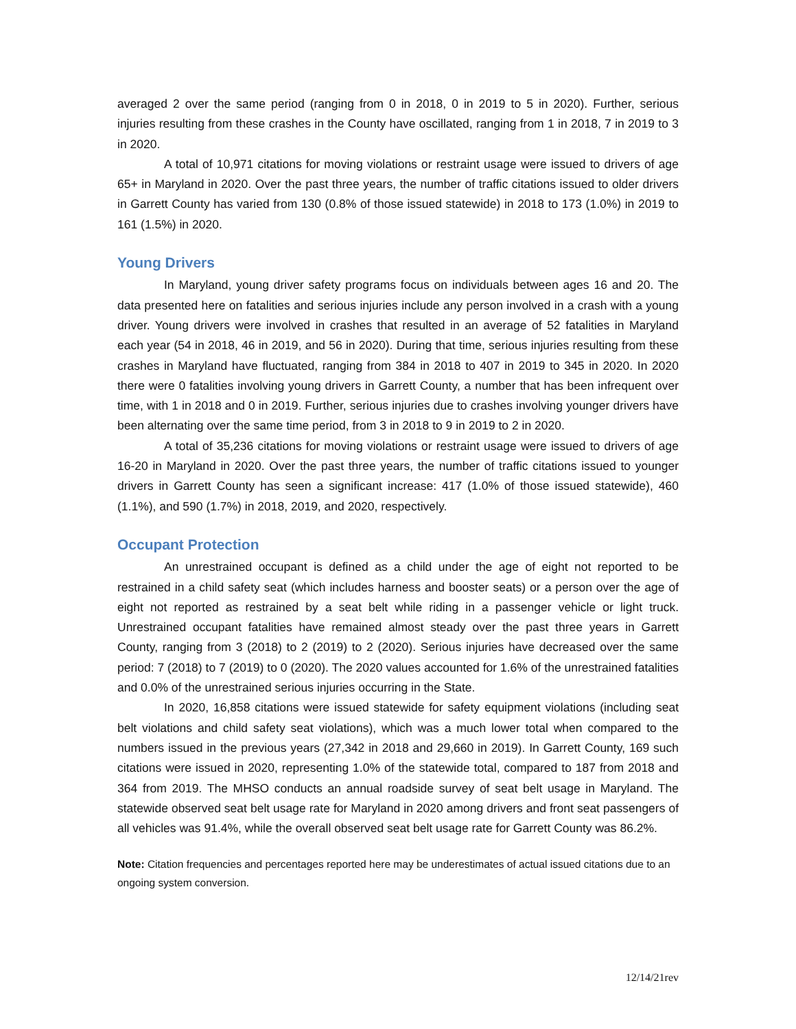averaged 2 over the same period (ranging from 0 in 2018, 0 in 2019 to 5 in 2020). Further, serious injuries resulting from these crashes in the County have oscillated, ranging from 1 in 2018, 7 in 2019 to 3 in 2020.
A total of 10,971 citations for moving violations or restraint usage were issued to drivers of age 65+ in Maryland in 2020. Over the past three years, the number of traffic citations issued to older drivers in Garrett County has varied from 130 (0.8% of those issued statewide) in 2018 to 173 (1.0%) in 2019 to 161 (1.5%) in 2020.
Young Drivers
In Maryland, young driver safety programs focus on individuals between ages 16 and 20. The data presented here on fatalities and serious injuries include any person involved in a crash with a young driver. Young drivers were involved in crashes that resulted in an average of 52 fatalities in Maryland each year (54 in 2018, 46 in 2019, and 56 in 2020). During that time, serious injuries resulting from these crashes in Maryland have fluctuated, ranging from 384 in 2018 to 407 in 2019 to 345 in 2020. In 2020 there were 0 fatalities involving young drivers in Garrett County, a number that has been infrequent over time, with 1 in 2018 and 0 in 2019. Further, serious injuries due to crashes involving younger drivers have been alternating over the same time period, from 3 in 2018 to 9 in 2019 to 2 in 2020.
A total of 35,236 citations for moving violations or restraint usage were issued to drivers of age 16-20 in Maryland in 2020. Over the past three years, the number of traffic citations issued to younger drivers in Garrett County has seen a significant increase: 417 (1.0% of those issued statewide), 460 (1.1%), and 590 (1.7%) in 2018, 2019, and 2020, respectively.
Occupant Protection
An unrestrained occupant is defined as a child under the age of eight not reported to be restrained in a child safety seat (which includes harness and booster seats) or a person over the age of eight not reported as restrained by a seat belt while riding in a passenger vehicle or light truck. Unrestrained occupant fatalities have remained almost steady over the past three years in Garrett County, ranging from 3 (2018) to 2 (2019) to 2 (2020). Serious injuries have decreased over the same period: 7 (2018) to 7 (2019) to 0 (2020). The 2020 values accounted for 1.6% of the unrestrained fatalities and 0.0% of the unrestrained serious injuries occurring in the State.
In 2020, 16,858 citations were issued statewide for safety equipment violations (including seat belt violations and child safety seat violations), which was a much lower total when compared to the numbers issued in the previous years (27,342 in 2018 and 29,660 in 2019). In Garrett County, 169 such citations were issued in 2020, representing 1.0% of the statewide total, compared to 187 from 2018 and 364 from 2019. The MHSO conducts an annual roadside survey of seat belt usage in Maryland. The statewide observed seat belt usage rate for Maryland in 2020 among drivers and front seat passengers of all vehicles was 91.4%, while the overall observed seat belt usage rate for Garrett County was 86.2%.
Note: Citation frequencies and percentages reported here may be underestimates of actual issued citations due to an ongoing system conversion.
12/14/21rev